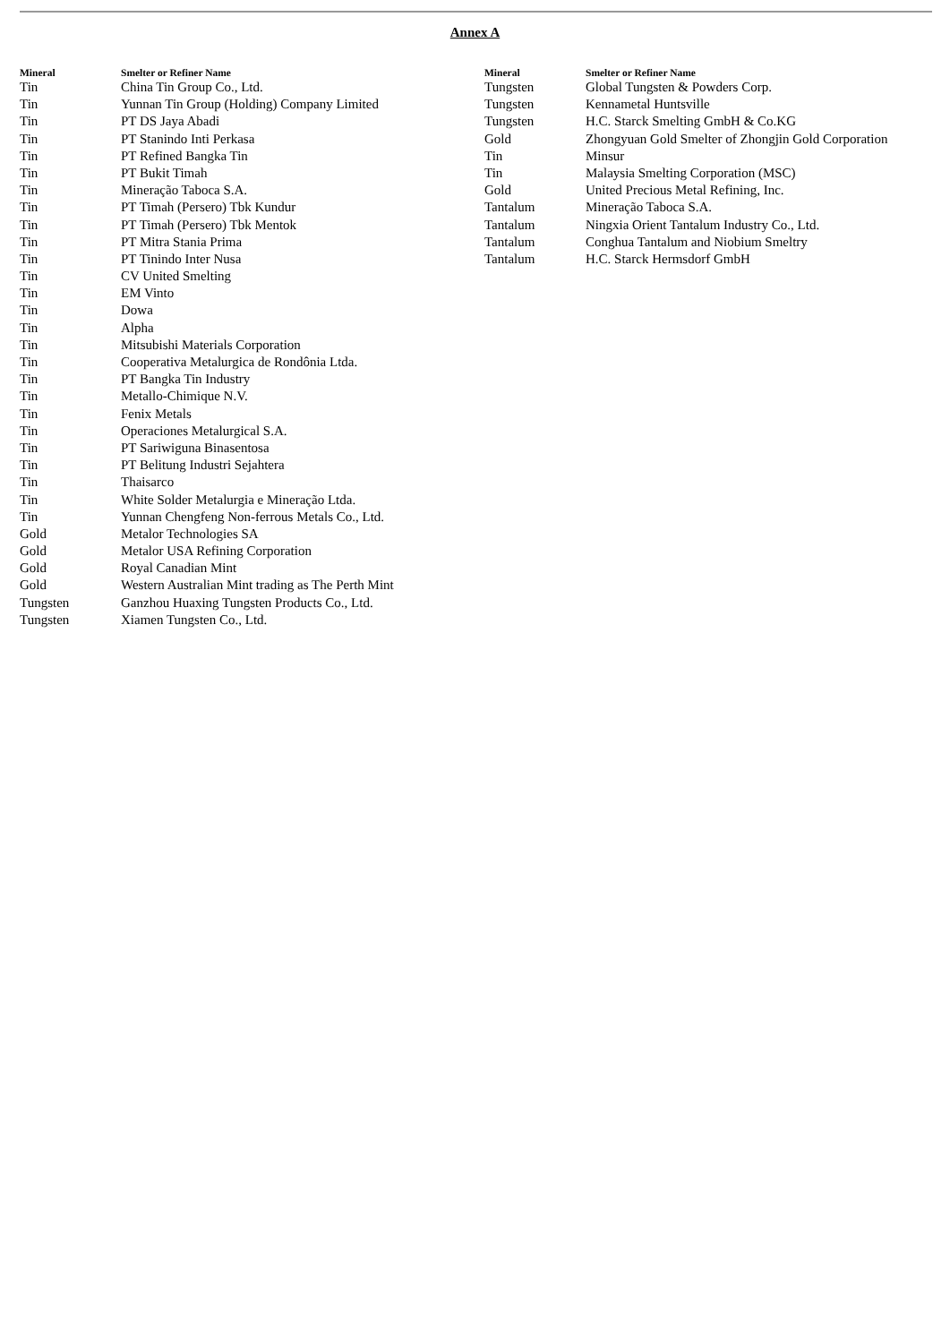Annex A
| Mineral | Smelter or Refiner Name |
| --- | --- |
| Tin | China Tin Group Co., Ltd. |
| Tin | Yunnan Tin Group (Holding) Company Limited |
| Tin | PT DS Jaya Abadi |
| Tin | PT Stanindo Inti Perkasa |
| Tin | PT Refined Bangka Tin |
| Tin | PT Bukit Timah |
| Tin | Mineração Taboca S.A. |
| Tin | PT Timah (Persero) Tbk Kundur |
| Tin | PT Timah (Persero) Tbk Mentok |
| Tin | PT Mitra Stania Prima |
| Tin | PT Tinindo Inter Nusa |
| Tin | CV United Smelting |
| Tin | EM Vinto |
| Tin | Dowa |
| Tin | Alpha |
| Tin | Mitsubishi Materials Corporation |
| Tin | Cooperativa Metalurgica de Rondônia Ltda. |
| Tin | PT Bangka Tin Industry |
| Tin | Metallo-Chimique N.V. |
| Tin | Fenix Metals |
| Tin | Operaciones Metalurgical S.A. |
| Tin | PT Sariwiguna Binasentosa |
| Tin | PT Belitung Industri Sejahtera |
| Tin | Thaisarco |
| Tin | White Solder Metalurgia e Mineração Ltda. |
| Tin | Yunnan Chengfeng Non-ferrous Metals Co., Ltd. |
| Gold | Metalor Technologies SA |
| Gold | Metalor USA Refining Corporation |
| Gold | Royal Canadian Mint |
| Gold | Western Australian Mint trading as The Perth Mint |
| Tungsten | Ganzhou Huaxing Tungsten Products Co., Ltd. |
| Tungsten | Xiamen Tungsten Co., Ltd. |
| Mineral | Smelter or Refiner Name |
| --- | --- |
| Tungsten | Global Tungsten & Powders Corp. |
| Tungsten | Kennametal Huntsville |
| Tungsten | H.C. Starck Smelting GmbH & Co.KG |
| Gold | Zhongyuan Gold Smelter of Zhongjin Gold Corporation |
| Tin | Minsur |
| Tin | Malaysia Smelting Corporation (MSC) |
| Gold | United Precious Metal Refining, Inc. |
| Tantalum | Mineração Taboca S.A. |
| Tantalum | Ningxia Orient Tantalum Industry Co., Ltd. |
| Tantalum | Conghua Tantalum and Niobium Smeltry |
| Tantalum | H.C. Starck Hermsdorf GmbH |